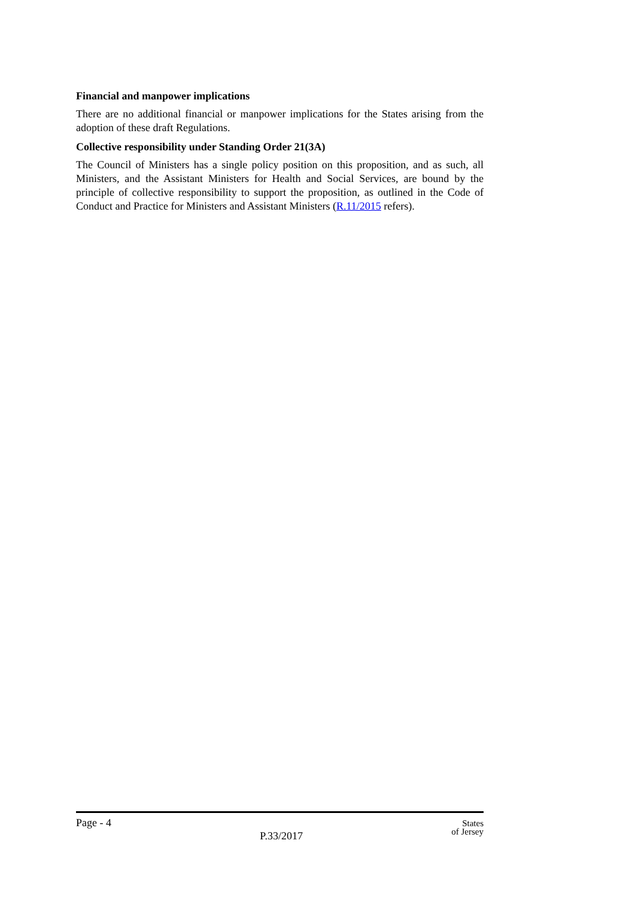Financial and manpower implications
There are no additional financial or manpower implications for the States arising from the adoption of these draft Regulations.
Collective responsibility under Standing Order 21(3A)
The Council of Ministers has a single policy position on this proposition, and as such, all Ministers, and the Assistant Ministers for Health and Social Services, are bound by the principle of collective responsibility to support the proposition, as outlined in the Code of Conduct and Practice for Ministers and Assistant Ministers (R.11/2015 refers).
Page - 4
P.33/2017
States
of Jersey